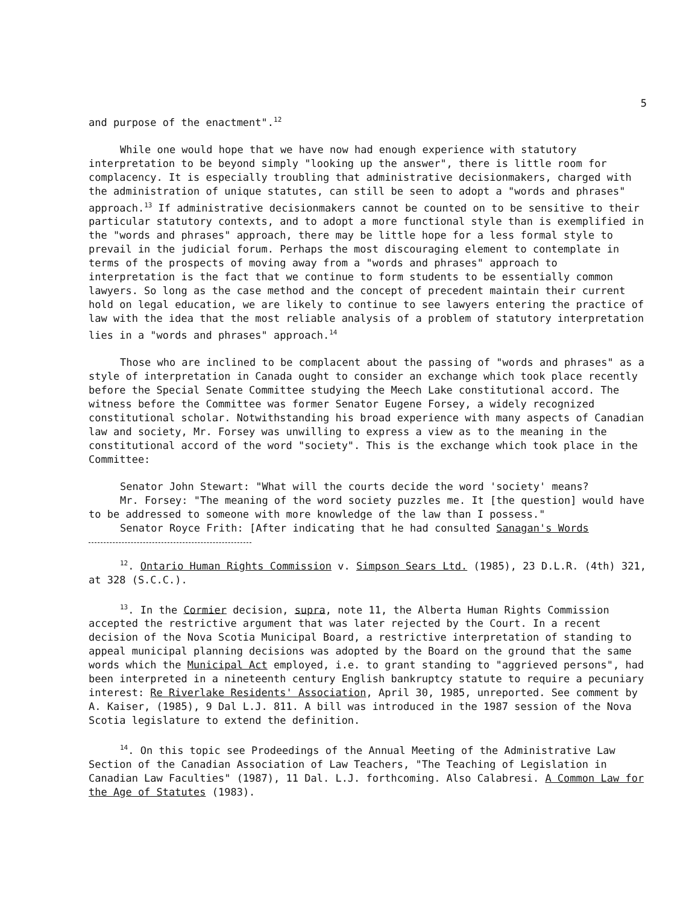5
and purpose of the enactment".<sup>12</sup>
While one would hope that we have now had enough experience with statutory interpretation to be beyond simply "looking up the answer", there is little room for complacency. It is especially troubling that administrative decisionmakers, charged with the administration of unique statutes, can still be seen to adopt a "words and phrases" approach.<sup>13</sup> If administrative decisionmakers cannot be counted on to be sensitive to their particular statutory contexts, and to adopt a more functional style than is exemplified in the "words and phrases" approach, there may be little hope for a less formal style to prevail in the judicial forum. Perhaps the most discouraging element to contemplate in terms of the prospects of moving away from a "words and phrases" approach to interpretation is the fact that we continue to form students to be essentially common lawyers. So long as the case method and the concept of precedent maintain their current hold on legal education, we are likely to continue to see lawyers entering the practice of law with the idea that the most reliable analysis of a problem of statutory interpretation lies in a "words and phrases" approach.<sup>14</sup>
Those who are inclined to be complacent about the passing of "words and phrases" as a style of interpretation in Canada ought to consider an exchange which took place recently before the Special Senate Committee studying the Meech Lake constitutional accord. The witness before the Committee was former Senator Eugene Forsey, a widely recognized constitutional scholar. Notwithstanding his broad experience with many aspects of Canadian law and society, Mr. Forsey was unwilling to express a view as to the meaning in the constitutional accord of the word "society". This is the exchange which took place in the Committee:
Senator John Stewart: "What will the courts decide the word 'society' means?
Mr. Forsey: "The meaning of the word society puzzles me. It [the question] would have to be addressed to someone with more knowledge of the law than I possess."
Senator Royce Frith: [After indicating that he had consulted Sanagan's Words
<sup>12</sup>. Ontario Human Rights Commission v. Simpson Sears Ltd. (1985), 23 D.L.R. (4th) 321, at 328 (S.C.C.).
<sup>13</sup>. In the Cormier decision, supra, note 11, the Alberta Human Rights Commission accepted the restrictive argument that was later rejected by the Court. In a recent decision of the Nova Scotia Municipal Board, a restrictive interpretation of standing to appeal municipal planning decisions was adopted by the Board on the ground that the same words which the Municipal Act employed, i.e. to grant standing to "aggrieved persons", had been interpreted in a nineteenth century English bankruptcy statute to require a pecuniary interest: Re Riverlake Residents' Association, April 30, 1985, unreported. See comment by A. Kaiser, (1985), 9 Dal L.J. 811. A bill was introduced in the 1987 session of the Nova Scotia legislature to extend the definition.
<sup>14</sup>. On this topic see Prodeedings of the Annual Meeting of the Administrative Law Section of the Canadian Association of Law Teachers, "The Teaching of Legislation in Canadian Law Faculties" (1987), 11 Dal. L.J. forthcoming. Also Calabresi. A Common Law for the Age of Statutes (1983).